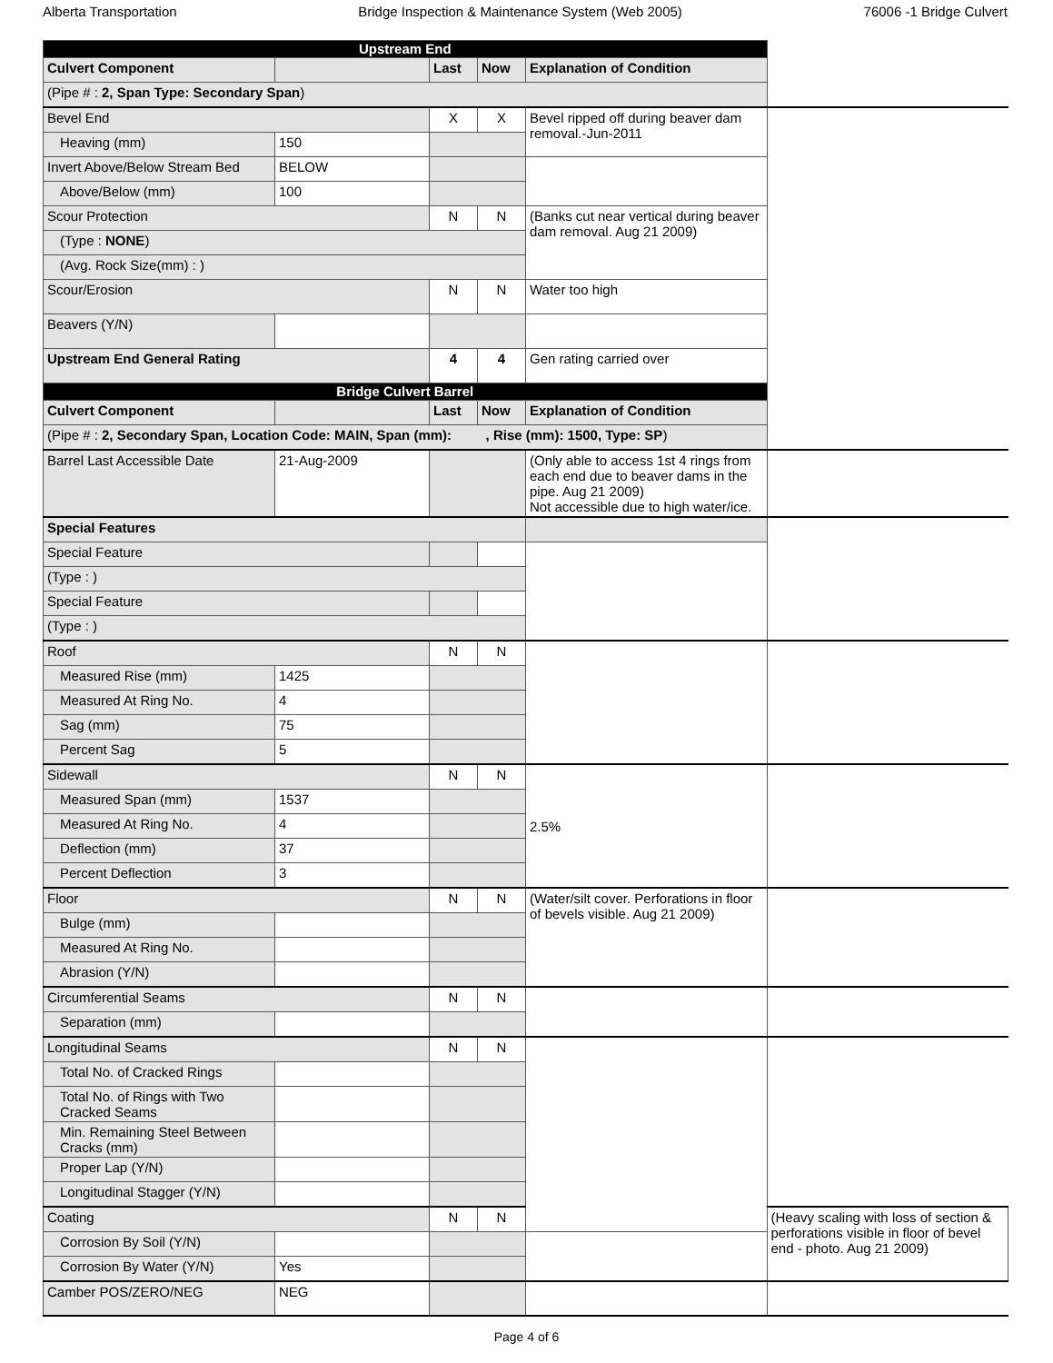Alberta Transportation Bridge Inspection & Maintenance System (Web 2005) 76006 -1 Bridge Culvert
| Upstream End | | | | | |
| Culvert Component | | Last | Now | Explanation of Condition | |
| (Pipe # : 2, Span Type: Secondary Span ) | | | | | |
| Bevel End | | X | X | Bevel ripped off during beaver dam removal.-Jun-2011 | |
| Heaving (mm) | 150 | | | | |
| Invert Above/Below Stream Bed | BELOW | | | | |
| Above/Below (mm) | 100 | | | | |
| Scour Protection | | N | N | (Banks cut near vertical during beaver dam removal. Aug 21 2009) | |
| (Type : NONE ) | | | | | |
| (Avg. Rock Size(mm) : ) | | | | | |
| Scour/Erosion | | N | N | Water too high | |
| Beavers (Y/N) | | | | | |
| Upstream End General Rating | | 4 | 4 | Gen rating carried over | |
| Bridge Culvert Barrel | | | | | |
| Culvert Component | | Last | Now | Explanation of Condition | |
| (Pipe # : 2, Secondary Span, Location Code: MAIN, Span (mm): , Rise (mm): 1500, Type: SP ) | | | | | |
| Barrel Last Accessible Date | 21-Aug-2009 | | | (Only able to access 1st 4 rings from each end due to beaver dams in the pipe. Aug 21 2009) Not accessible due to high water/ice. | |
| Special Features | | | | | |
| Special Feature | | | | | |
| (Type : ) | | | | | |
| Special Feature | | | | | |
| (Type : ) | | | | | |
| Roof | | N | N | | |
| Measured Rise (mm) | 1425 | | | | |
| Measured At Ring No. | 4 | | | | |
| Sag (mm) | 75 | | | | |
| Percent Sag | 5 | | | | |
| Sidewall | | N | N | 2.5% | |
| Measured Span (mm) | 1537 | | | | |
| Measured At Ring No. | 4 | | | | |
| Deflection (mm) | 37 | | | | |
| Percent Deflection | 3 | | | | |
| Floor | | N | N | (Water/silt cover. Perforations in floor of bevels visible. Aug 21 2009) | |
| Bulge (mm) | | | | | |
| Measured At Ring No. | | | | | |
| Abrasion (Y/N) | | | | | |
| Circumferential Seams | | N | N | | |
| Separation (mm) | | | | | |
| Longitudinal Seams | | N | N | | |
| Total No. of Cracked Rings | | | | | |
| Total No. of Rings with Two Cracked Seams | | | | | |
| Min. Remaining Steel Between Cracks (mm) | | | | | |
| Proper Lap (Y/N) | | | | | |
| Longitudinal Stagger (Y/N) | | | | | |
| Coating | | N | N | | (Heavy scaling with loss of section & perforations visible in floor of bevel end - photo. Aug 21 2009) |
| Corrosion By Soil (Y/N) | | | | | |
| Corrosion By Water (Y/N) | Yes | | | | |
| Camber POS/ZERO/NEG | NEG | | | | |
Page 4 of 6